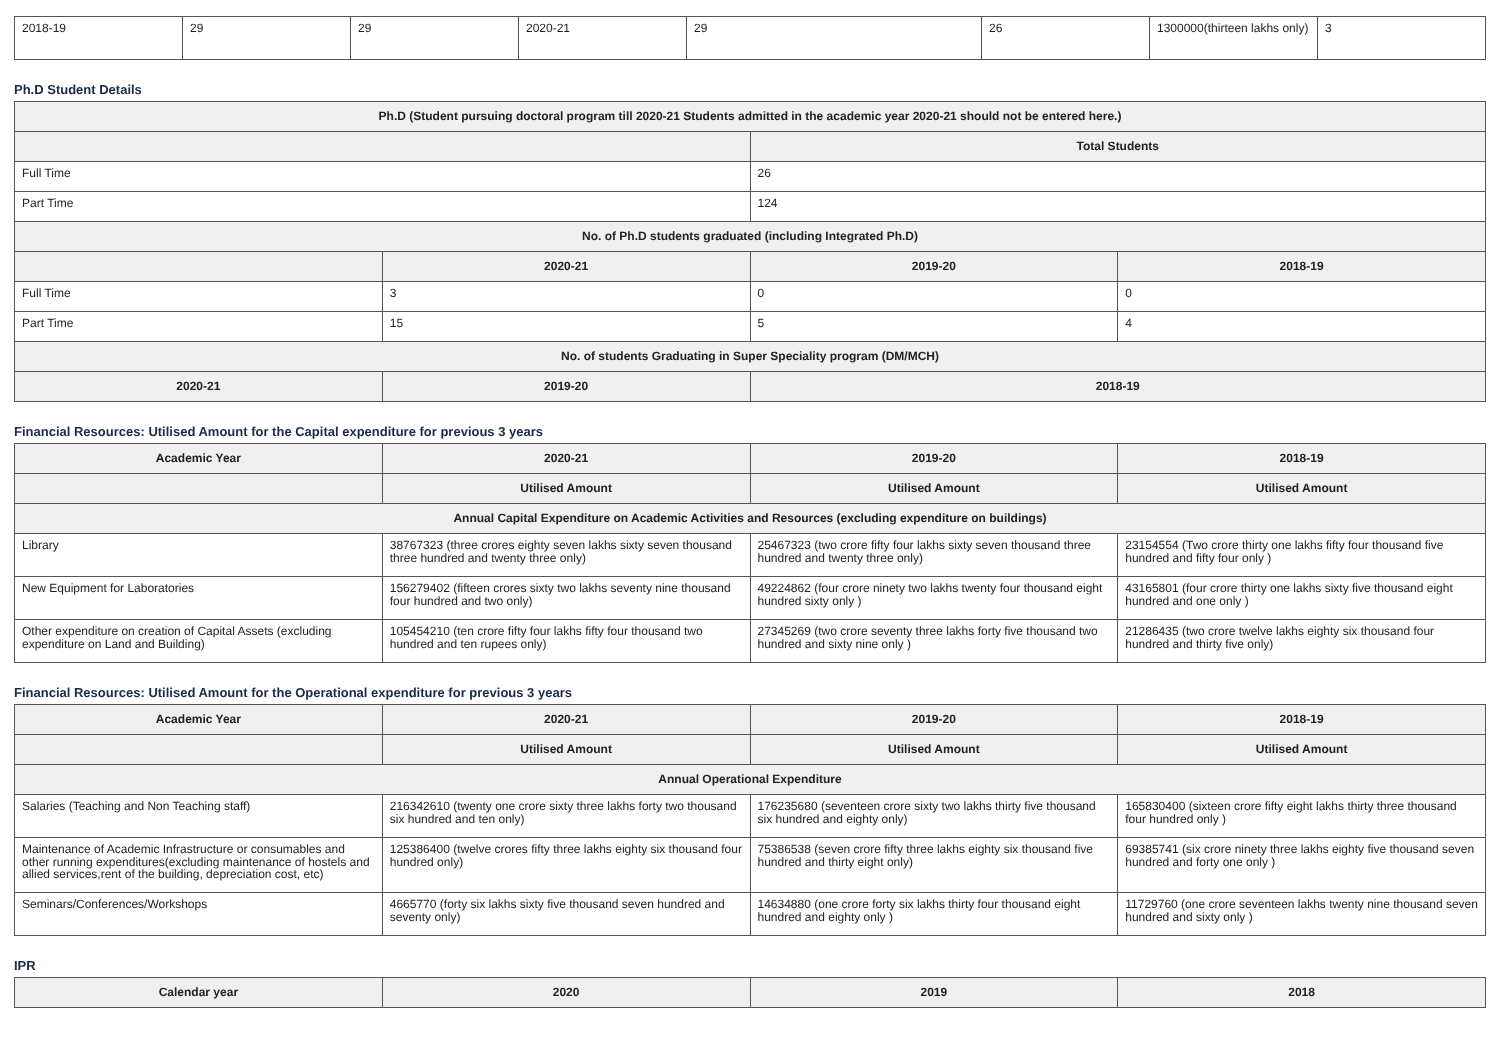| 2018-19 | 29 | 29 | 2020-21 | 29 | 26 | 1300000(thirteen lakhs only) | 3 |
Ph.D Student Details
| Ph.D (Student pursuing doctoral program till 2020-21 Students admitted in the academic year 2020-21 should not be entered here.) | | | |
| --- | --- | --- | --- |
| | | Total Students | |
| Full Time | | 26 | |
| Part Time | | 124 | |
| No. of Ph.D students graduated (including Integrated Ph.D) | | | |
| | 2020-21 | 2019-20 | 2018-19 |
| Full Time | 3 | 0 | 0 |
| Part Time | 15 | 5 | 4 |
| No. of students Graduating in Super Speciality program (DM/MCH) | | | |
| 2020-21 | 2019-20 | 2018-19 | |
Financial Resources: Utilised Amount for the Capital expenditure for previous 3 years
| Academic Year | 2020-21 | 2019-20 | 2018-19 |
| --- | --- | --- | --- |
| | Utilised Amount | Utilised Amount | Utilised Amount |
| Annual Capital Expenditure on Academic Activities and Resources (excluding expenditure on buildings) | | | |
| Library | 38767323 (three crores eighty seven lakhs sixty seven thousand three hundred and twenty three only) | 25467323 (two crore fifty four lakhs sixty seven thousand three hundred and twenty three only) | 23154554 (Two crore thirty one lakhs fifty four thousand five hundred and fifty four only ) |
| New Equipment for Laboratories | 156279402 (fifteen crores sixty two lakhs seventy nine thousand four hundred and two only) | 49224862 (four crore ninety two lakhs twenty four thousand eight hundred sixty only ) | 43165801 (four crore thirty one lakhs sixty five thousand eight hundred and one only ) |
| Other expenditure on creation of Capital Assets (excluding expenditure on Land and Building) | 105454210 (ten crore fifty four lakhs fifty four thousand two hundred and ten rupees only) | 27345269 (two crore seventy three lakhs forty five thousand two hundred and sixty nine only ) | 21286435 (two crore twelve lakhs eighty six thousand four hundred and thirty five only) |
Financial Resources: Utilised Amount for the Operational expenditure for previous 3 years
| Academic Year | 2020-21 | 2019-20 | 2018-19 |
| --- | --- | --- | --- |
| | Utilised Amount | Utilised Amount | Utilised Amount |
| Annual Operational Expenditure | | | |
| Salaries (Teaching and Non Teaching staff) | 216342610 (twenty one crore sixty three lakhs forty two thousand six hundred and ten only) | 176235680 (seventeen crore sixty two lakhs thirty five thousand six hundred and eighty only) | 165830400 (sixteen crore fifty eight lakhs thirty three thousand four hundred only ) |
| Maintenance of Academic Infrastructure or consumables and other running expenditures(excluding maintenance of hostels and allied services,rent of the building, depreciation cost, etc) | 125386400 (twelve crores fifty three lakhs eighty six thousand four hundred only) | 75386538 (seven crore fifty three lakhs eighty six thousand five hundred and thirty eight only) | 69385741 (six crore ninety three lakhs eighty five thousand seven hundred and forty one only ) |
| Seminars/Conferences/Workshops | 4665770 (forty six lakhs sixty five thousand seven hundred and seventy only) | 14634880 (one crore forty six lakhs thirty four thousand eight hundred and eighty only ) | 11729760 (one crore seventeen lakhs twenty nine thousand seven hundred and sixty only ) |
IPR
| Calendar year | 2020 | 2019 | 2018 |
| --- | --- | --- | --- |